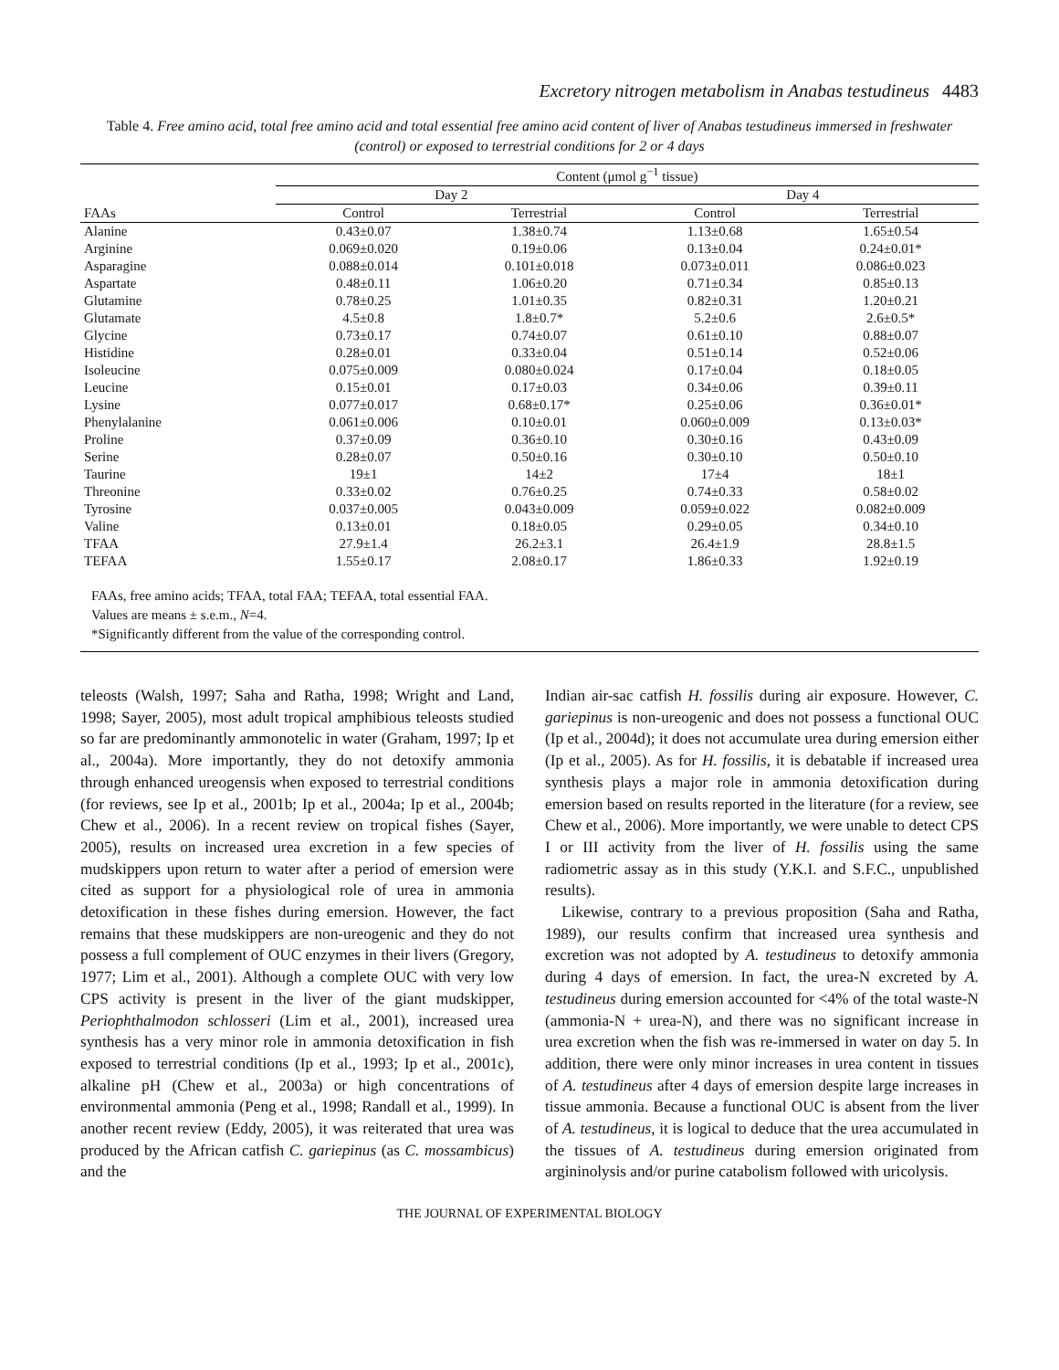Excretory nitrogen metabolism in Anabas testudineus 4483
Table 4. Free amino acid, total free amino acid and total essential free amino acid content of liver of Anabas testudineus immersed in freshwater (control) or exposed to terrestrial conditions for 2 or 4 days
| | Content (μmol g<sup>−1</sup> tissue) | | | |
| --- | --- | --- | --- | --- |
| | Day 2 | | Day 4 | |
| FAAs | Control | Terrestrial | Control | Terrestrial |
| Alanine | 0.43±0.07 | 1.38±0.74 | 1.13±0.68 | 1.65±0.54 |
| Arginine | 0.069±0.020 | 0.19±0.06 | 0.13±0.04 | 0.24±0.01* |
| Asparagine | 0.088±0.014 | 0.101±0.018 | 0.073±0.011 | 0.086±0.023 |
| Aspartate | 0.48±0.11 | 1.06±0.20 | 0.71±0.34 | 0.85±0.13 |
| Glutamine | 0.78±0.25 | 1.01±0.35 | 0.82±0.31 | 1.20±0.21 |
| Glutamate | 4.5±0.8 | 1.8±0.7* | 5.2±0.6 | 2.6±0.5* |
| Glycine | 0.73±0.17 | 0.74±0.07 | 0.61±0.10 | 0.88±0.07 |
| Histidine | 0.28±0.01 | 0.33±0.04 | 0.51±0.14 | 0.52±0.06 |
| Isoleucine | 0.075±0.009 | 0.080±0.024 | 0.17±0.04 | 0.18±0.05 |
| Leucine | 0.15±0.01 | 0.17±0.03 | 0.34±0.06 | 0.39±0.11 |
| Lysine | 0.077±0.017 | 0.68±0.17* | 0.25±0.06 | 0.36±0.01* |
| Phenylalanine | 0.061±0.006 | 0.10±0.01 | 0.060±0.009 | 0.13±0.03* |
| Proline | 0.37±0.09 | 0.36±0.10 | 0.30±0.16 | 0.43±0.09 |
| Serine | 0.28±0.07 | 0.50±0.16 | 0.30±0.10 | 0.50±0.10 |
| Taurine | 19±1 | 14±2 | 17±4 | 18±1 |
| Threonine | 0.33±0.02 | 0.76±0.25 | 0.74±0.33 | 0.58±0.02 |
| Tyrosine | 0.037±0.005 | 0.043±0.009 | 0.059±0.022 | 0.082±0.009 |
| Valine | 0.13±0.01 | 0.18±0.05 | 0.29±0.05 | 0.34±0.10 |
| TFAA | 27.9±1.4 | 26.2±3.1 | 26.4±1.9 | 28.8±1.5 |
| TEFAA | 1.55±0.17 | 2.08±0.17 | 1.86±0.33 | 1.92±0.19 |
| FAAs, free amino acids; TFAA, total FAA; TEFAA, total essential FAA. Values are means ± s.e.m., N =4. *Significantly different from the value of the corresponding control. | | | | |
teleosts (Walsh, 1997; Saha and Ratha, 1998; Wright and Land, 1998; Sayer, 2005), most adult tropical amphibious teleosts studied so far are predominantly ammonotelic in water (Graham, 1997; Ip et al., 2004a). More importantly, they do not detoxify ammonia through enhanced ureogensis when exposed to terrestrial conditions (for reviews, see Ip et al., 2001b; Ip et al., 2004a; Ip et al., 2004b; Chew et al., 2006). In a recent review on tropical fishes (Sayer, 2005), results on increased urea excretion in a few species of mudskippers upon return to water after a period of emersion were cited as support for a physiological role of urea in ammonia detoxification in these fishes during emersion. However, the fact remains that these mudskippers are non-ureogenic and they do not possess a full complement of OUC enzymes in their livers (Gregory, 1977; Lim et al., 2001). Although a complete OUC with very low CPS activity is present in the liver of the giant mudskipper, Periophthalmodon schlosseri (Lim et al., 2001), increased urea synthesis has a very minor role in ammonia detoxification in fish exposed to terrestrial conditions (Ip et al., 1993; Ip et al., 2001c), alkaline pH (Chew et al., 2003a) or high concentrations of environmental ammonia (Peng et al., 1998; Randall et al., 1999). In another recent review (Eddy, 2005), it was reiterated that urea was produced by the African catfish C. gariepinus (as C. mossambicus) and the
Indian air-sac catfish H. fossilis during air exposure. However, C. gariepinus is non-ureogenic and does not possess a functional OUC (Ip et al., 2004d); it does not accumulate urea during emersion either (Ip et al., 2005). As for H. fossilis, it is debatable if increased urea synthesis plays a major role in ammonia detoxification during emersion based on results reported in the literature (for a review, see Chew et al., 2006). More importantly, we were unable to detect CPS I or III activity from the liver of H. fossilis using the same radiometric assay as in this study (Y.K.I. and S.F.C., unpublished results).
Likewise, contrary to a previous proposition (Saha and Ratha, 1989), our results confirm that increased urea synthesis and excretion was not adopted by A. testudineus to detoxify ammonia during 4 days of emersion. In fact, the urea-N excreted by A. testudineus during emersion accounted for <4% of the total waste-N (ammonia-N + urea-N), and there was no significant increase in urea excretion when the fish was re-immersed in water on day 5. In addition, there were only minor increases in urea content in tissues of A. testudineus after 4 days of emersion despite large increases in tissue ammonia. Because a functional OUC is absent from the liver of A. testudineus, it is logical to deduce that the urea accumulated in the tissues of A. testudineus during emersion originated from argininolysis and/or purine catabolism followed with uricolysis.
THE JOURNAL OF EXPERIMENTAL BIOLOGY